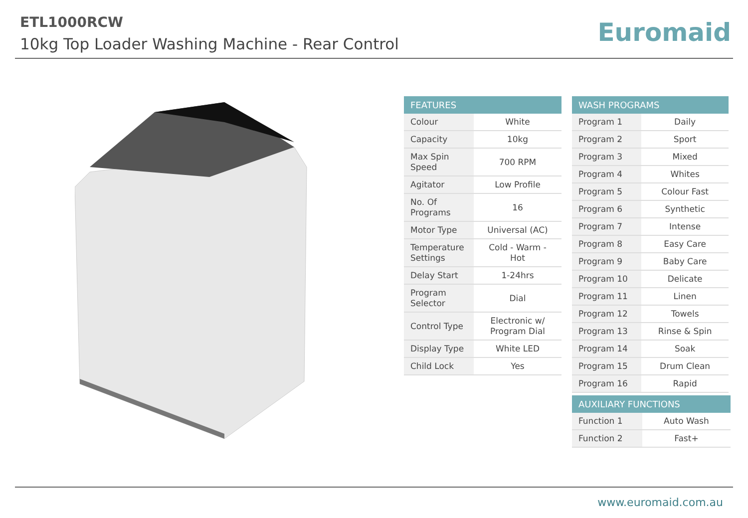ETL1000RCW
10kg Top Loader Washing Machine - Rear Control
Euromaid
| FEATURES | |
| --- | --- |
| Colour | White |
| Capacity | 10kg |
| Max Spin Speed | 700 RPM |
| Agitator | Low Profile |
| No. Of Programs | 16 |
| Motor Type | Universal (AC) |
| Temperature Settings | Cold - Warm - Hot |
| Delay Start | 1-24hrs |
| Program Selector | Dial |
| Control Type | Electronic w/ Program Dial |
| Display Type | White LED |
| Child Lock | Yes |
| WASH PROGRAMS | |
| --- | --- |
| Program 1 | Daily |
| Program 2 | Sport |
| Program 3 | Mixed |
| Program 4 | Whites |
| Program 5 | Colour Fast |
| Program 6 | Synthetic |
| Program 7 | Intense |
| Program 8 | Easy Care |
| Program 9 | Baby Care |
| Program 10 | Delicate |
| Program 11 | Linen |
| Program 12 | Towels |
| Program 13 | Rinse & Spin |
| Program 14 | Soak |
| Program 15 | Drum Clean |
| Program 16 | Rapid |
| AUXILIARY FUNCTIONS | |
| --- | --- |
| Function 1 | Auto Wash |
| Function 2 | Fast+ |
www.euromaid.com.au